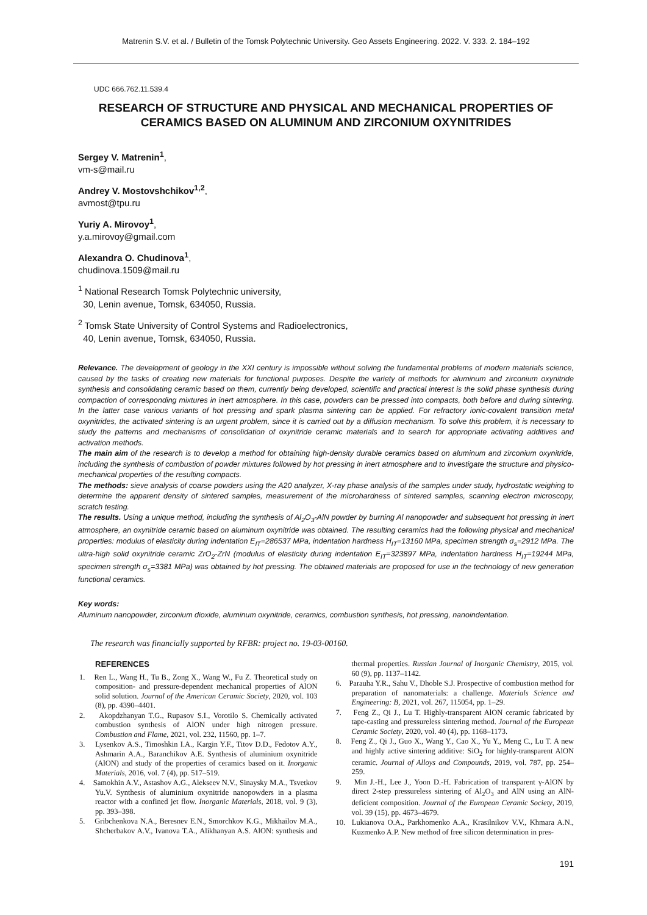Matrenin S.V. et al. / Bulletin of the Tomsk Polytechnic University. Geo Assets Engineering. 2022. V. 333. 2. 184–192
UDC 666.762.11.539.4
RESEARCH OF STRUCTURE AND PHYSICAL AND MECHANICAL PROPERTIES OF CERAMICS BASED ON ALUMINUM AND ZIRCONIUM OXYNITRIDES
Sergey V. Matrenin<sup>1</sup>,
vm-s@mail.ru
Andrey V. Mostovshchikov<sup>1,2</sup>,
avmost@tpu.ru
Yuriy A. Mirovoy<sup>1</sup>,
y.a.mirovoy@gmail.com
Alexandra O. Chudinova<sup>1</sup>,
chudinova.1509@mail.ru
<sup>1</sup> National Research Tomsk Polytechnic university,
30, Lenin avenue, Tomsk, 634050, Russia.
<sup>2</sup> Tomsk State University of Control Systems and Radioelectronics,
40, Lenin avenue, Tomsk, 634050, Russia.
Relevance. The development of geology in the XXI century is impossible without solving the fundamental problems of modern materials science, caused by the tasks of creating new materials for functional purposes. Despite the variety of methods for aluminum and zirconium oxynitride synthesis and consolidating ceramic based on them, currently being developed, scientific and practical interest is the solid phase synthesis during compaction of corresponding mixtures in inert atmosphere. In this case, powders can be pressed into compacts, both before and during sintering. In the latter case various variants of hot pressing and spark plasma sintering can be applied. For refractory ionic-covalent transition metal oxynitrides, the activated sintering is an urgent problem, since it is carried out by a diffusion mechanism. To solve this problem, it is necessary to study the patterns and mechanisms of consolidation of oxynitride ceramic materials and to search for appropriate activating additives and activation methods.
The main aim of the research is to develop a method for obtaining high-density durable ceramics based on aluminum and zirconium oxynitride, including the synthesis of combustion of powder mixtures followed by hot pressing in inert atmosphere and to investigate the structure and physico-mechanical properties of the resulting compacts.
The methods: sieve analysis of coarse powders using the A20 analyzer, X-ray phase analysis of the samples under study, hydrostatic weighing to determine the apparent density of sintered samples, measurement of the microhardness of sintered samples, scanning electron microscopy, scratch testing.
The results. Using a unique method, including the synthesis of Al<sub>2</sub>O<sub>3</sub>-AlN powder by burning Al nanopowder and subsequent hot pressing in inert atmosphere, an oxynitride ceramic based on aluminum oxynitride was obtained. The resulting ceramics had the following physical and mechanical properties: modulus of elasticity during indentation E<sub>IT</sub>=286537 MPa, indentation hardness H<sub>IT</sub>=13160 MPa, specimen strength σ<sub>s</sub>=2912 MPa. The ultra-high solid oxynitride ceramic ZrO<sub>2</sub>-ZrN (modulus of elasticity during indentation E<sub>IT</sub>=323897 MPa, indentation hardness H<sub>IT</sub>=19244 MPa, specimen strength σ<sub>s</sub>=3381 MPa) was obtained by hot pressing. The obtained materials are proposed for use in the technology of new generation functional ceramics.
Key words:
Aluminum nanopowder, zirconium dioxide, aluminum oxynitride, ceramics, combustion synthesis, hot pressing, nanoindentation.
The research was financially supported by RFBR: project no. 19-03-00160.
REFERENCES
1. Ren L., Wang H., Tu B., Zong X., Wang W., Fu Z. Theoretical study on composition- and pressure-dependent mechanical properties of AlON solid solution. Journal of the American Ceramic Society, 2020, vol. 103 (8), pp. 4390–4401.
2. Akopdzhanyan T.G., Rupasov S.I., Vorotilo S. Chemically activated combustion synthesis of AlON under high nitrogen pressure. Combustion and Flame, 2021, vol. 232, 11560, pp. 1–7.
3. Lysenkov A.S., Timoshkin I.A., Kargin Y.F., Titov D.D., Fedotov A.Y., Ashmarin A.A., Baranchikov A.E. Synthesis of aluminium oxynitride (AlON) and study of the properties of ceramics based on it. Inorganic Materials, 2016, vol. 7 (4), pp. 517–519.
4. Samokhin A.V., Astashov A.G., Alekseev N.V., Sinaysky M.A., Tsvetkov Yu.V. Synthesis of aluminium oxynitride nanopowders in a plasma reactor with a confined jet flow. Inorganic Materials, 2018, vol. 9 (3), pp. 393–398.
5. Gribchenkova N.A., Beresnev E.N., Smorchkov K.G., Mikhailov M.A., Shcherbakov A.V., Ivanova T.A., Alikhanyan A.S. AlON: synthesis and thermal properties. Russian Journal of Inorganic Chemistry, 2015, vol. 60 (9), pp. 1137–1142.
6. Parauha Y.R., Sahu V., Dhoble S.J. Prospective of combustion method for preparation of nanomaterials: a challenge. Materials Science and Engineering: B, 2021, vol. 267, 115054, pp. 1–29.
7. Feng Z., Qi J., Lu T. Highly-transparent AlON ceramic fabricated by tape-casting and pressureless sintering method. Journal of the European Ceramic Society, 2020, vol. 40 (4), pp. 1168–1173.
8. Feng Z., Qi J., Guo X., Wang Y., Cao X., Yu Y., Meng C., Lu T. A new and highly active sintering additive: SiO<sub>2</sub> for highly-transparent AlON ceramic. Journal of Alloys and Compounds, 2019, vol. 787, pp. 254–259.
9. Min J.-H., Lee J., Yoon D.-H. Fabrication of transparent γ-AlON by direct 2-step pressureless sintering of Al<sub>2</sub>O<sub>3</sub> and AlN using an AlN-deficient composition. Journal of the European Ceramic Society, 2019, vol. 39 (15), pp. 4673–4679.
10. Lukianova O.A., Parkhomenko A.A., Krasilnikov V.V., Khmara A.N., Kuzmenko A.P. New method of free silicon determination in pres-
191